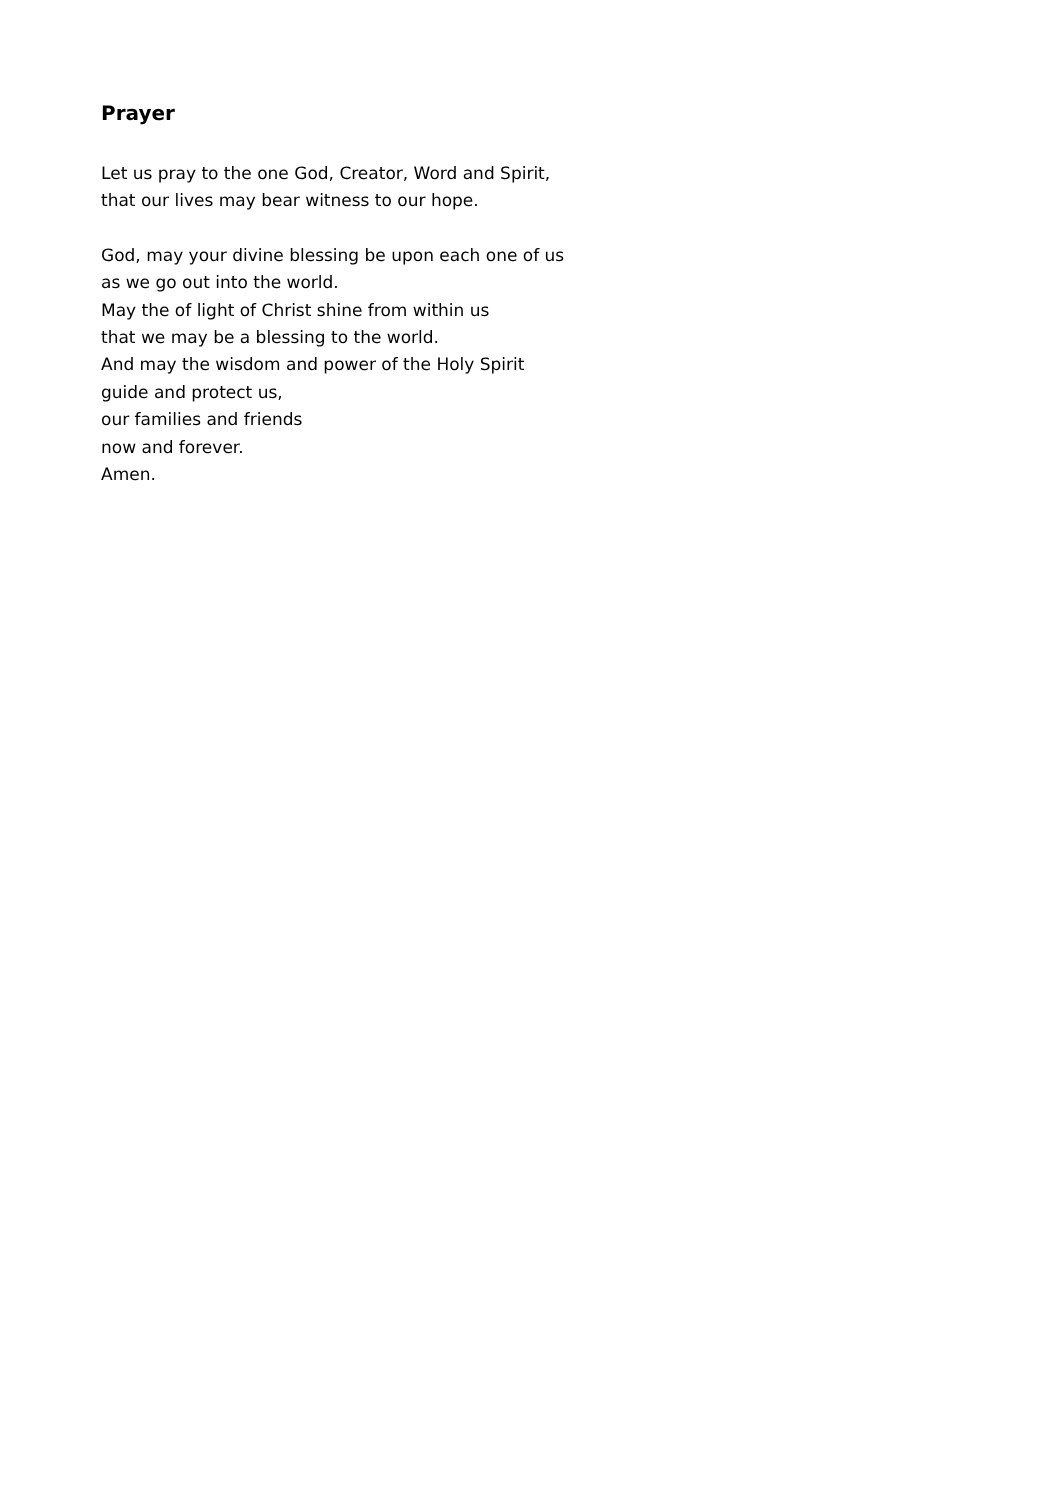Prayer
Let us pray to the one God, Creator, Word and Spirit,
that our lives may bear witness to our hope.
God, may your divine blessing be upon each one of us
as we go out into the world.
May the of light of Christ shine from within us
that we may be a blessing to the world.
And may the wisdom and power of the Holy Spirit
guide and protect us,
our families and friends
now and forever.
Amen.